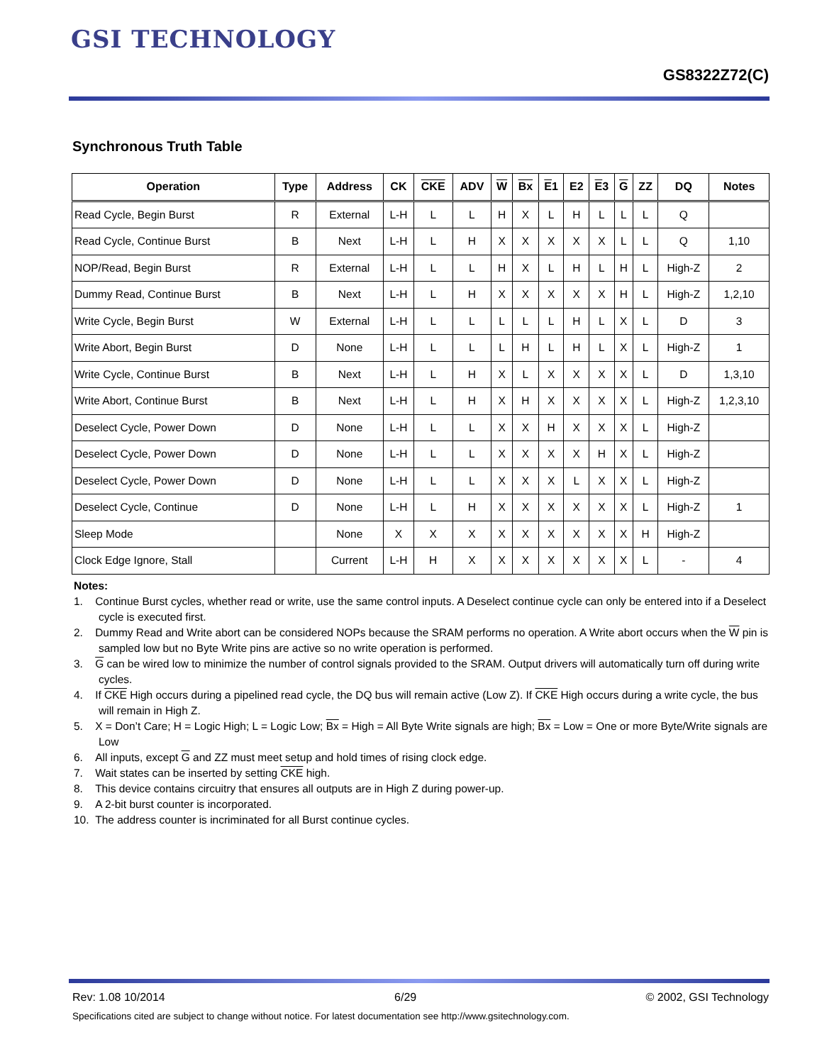GSI TECHNOLOGY
GS8322Z72(C)
Synchronous Truth Table
| Operation | Type | Address | CK | CKE | ADV | W | Bx | E 1 | E2 | E 3 | G | ZZ | DQ | Notes |
| --- | --- | --- | --- | --- | --- | --- | --- | --- | --- | --- | --- | --- | --- | --- |
| Read Cycle, Begin Burst | R | External | L-H | L | L | H | X | L | H | L | L | L | Q | |
| Read Cycle, Continue Burst | B | Next | L-H | L | H | X | X | X | X | X | L | L | Q | 1,10 |
| NOP/Read, Begin Burst | R | External | L-H | L | L | H | X | L | H | L | H | L | High-Z | 2 |
| Dummy Read, Continue Burst | B | Next | L-H | L | H | X | X | X | X | X | H | L | High-Z | 1,2,10 |
| Write Cycle, Begin Burst | W | External | L-H | L | L | L | L | L | H | L | X | L | D | 3 |
| Write Abort, Begin Burst | D | None | L-H | L | L | L | H | L | H | L | X | L | High-Z | 1 |
| Write Cycle, Continue Burst | B | Next | L-H | L | H | X | L | X | X | X | X | L | D | 1,3,10 |
| Write Abort, Continue Burst | B | Next | L-H | L | H | X | H | X | X | X | X | L | High-Z | 1,2,3,10 |
| Deselect Cycle, Power Down | D | None | L-H | L | L | X | X | H | X | X | X | L | High-Z | |
| Deselect Cycle, Power Down | D | None | L-H | L | L | X | X | X | X | H | X | L | High-Z | |
| Deselect Cycle, Power Down | D | None | L-H | L | L | X | X | X | L | X | X | L | High-Z | |
| Deselect Cycle, Continue | D | None | L-H | L | H | X | X | X | X | X | X | L | High-Z | 1 |
| Sleep Mode | | None | X | X | X | X | X | X | X | X | X | H | High-Z | |
| Clock Edge Ignore, Stall | | Current | L-H | H | X | X | X | X | X | X | X | L | - | 4 |
Notes:
1. Continue Burst cycles, whether read or write, use the same control inputs. A Deselect continue cycle can only be entered into if a Deselect cycle is executed first.
2. Dummy Read and Write abort can be considered NOPs because the SRAM performs no operation. A Write abort occurs when the W pin is sampled low but no Byte Write pins are active so no write operation is performed.
3. G can be wired low to minimize the number of control signals provided to the SRAM. Output drivers will automatically turn off during write cycles.
4. If CKE High occurs during a pipelined read cycle, the DQ bus will remain active (Low Z). If CKE High occurs during a write cycle, the bus will remain in High Z.
5. X = Don’t Care; H = Logic High; L = Logic Low; Bx = High = All Byte Write signals are high; Bx = Low = One or more Byte/Write signals are Low
6. All inputs, except G and ZZ must meet setup and hold times of rising clock edge.
7. Wait states can be inserted by setting CKE high.
8. This device contains circuitry that ensures all outputs are in High Z during power-up.
9. A 2-bit burst counter is incorporated.
10. The address counter is incriminated for all Burst continue cycles.
Rev: 1.08 10/2014 6/29 © 2002, GSI Technology
Specifications cited are subject to change without notice. For latest documentation see http://www.gsitechnology.com.